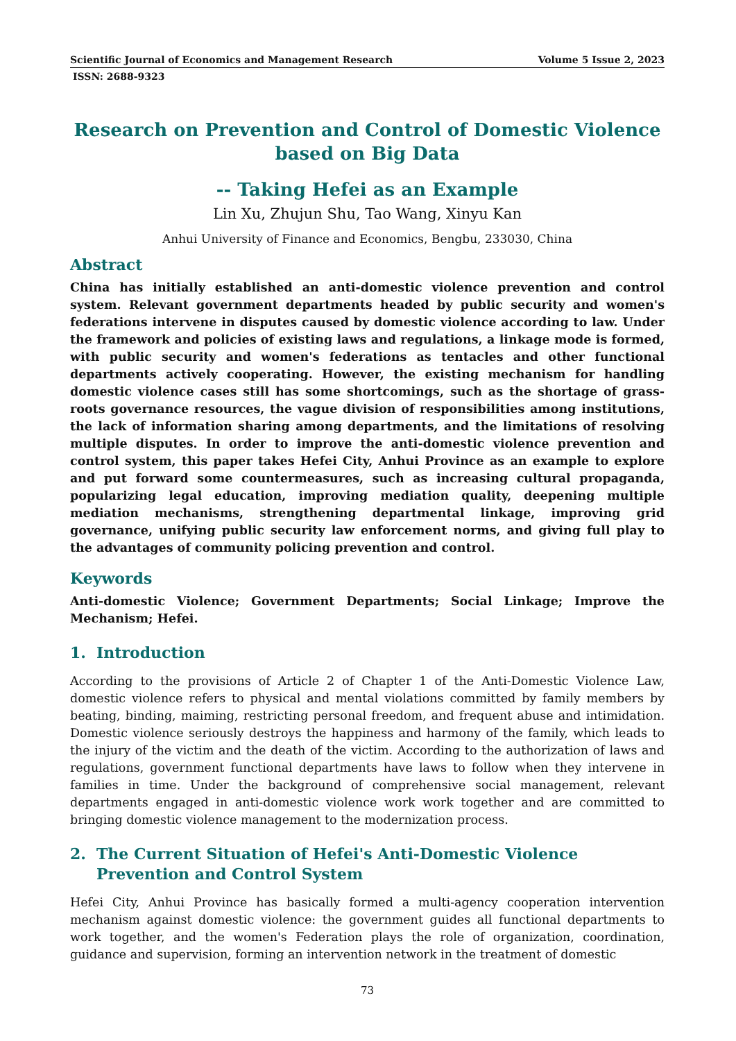Scientific Journal of Economics and Management Research Volume 5 Issue 2, 2023
ISSN: 2688-9323
Research on Prevention and Control of Domestic Violence based on Big Data
-- Taking Hefei as an Example
Lin Xu, Zhujun Shu, Tao Wang, Xinyu Kan
Anhui University of Finance and Economics, Bengbu, 233030, China
Abstract
China has initially established an anti-domestic violence prevention and control system. Relevant government departments headed by public security and women's federations intervene in disputes caused by domestic violence according to law. Under the framework and policies of existing laws and regulations, a linkage mode is formed, with public security and women's federations as tentacles and other functional departments actively cooperating. However, the existing mechanism for handling domestic violence cases still has some shortcomings, such as the shortage of grass-roots governance resources, the vague division of responsibilities among institutions, the lack of information sharing among departments, and the limitations of resolving multiple disputes. In order to improve the anti-domestic violence prevention and control system, this paper takes Hefei City, Anhui Province as an example to explore and put forward some countermeasures, such as increasing cultural propaganda, popularizing legal education, improving mediation quality, deepening multiple mediation mechanisms, strengthening departmental linkage, improving grid governance, unifying public security law enforcement norms, and giving full play to the advantages of community policing prevention and control.
Keywords
Anti-domestic Violence; Government Departments; Social Linkage; Improve the Mechanism; Hefei.
1. Introduction
According to the provisions of Article 2 of Chapter 1 of the Anti-Domestic Violence Law, domestic violence refers to physical and mental violations committed by family members by beating, binding, maiming, restricting personal freedom, and frequent abuse and intimidation. Domestic violence seriously destroys the happiness and harmony of the family, which leads to the injury of the victim and the death of the victim. According to the authorization of laws and regulations, government functional departments have laws to follow when they intervene in families in time. Under the background of comprehensive social management, relevant departments engaged in anti-domestic violence work work together and are committed to bringing domestic violence management to the modernization process.
2. The Current Situation of Hefei's Anti-Domestic Violence Prevention and Control System
Hefei City, Anhui Province has basically formed a multi-agency cooperation intervention mechanism against domestic violence: the government guides all functional departments to work together, and the women's Federation plays the role of organization, coordination, guidance and supervision, forming an intervention network in the treatment of domestic
73